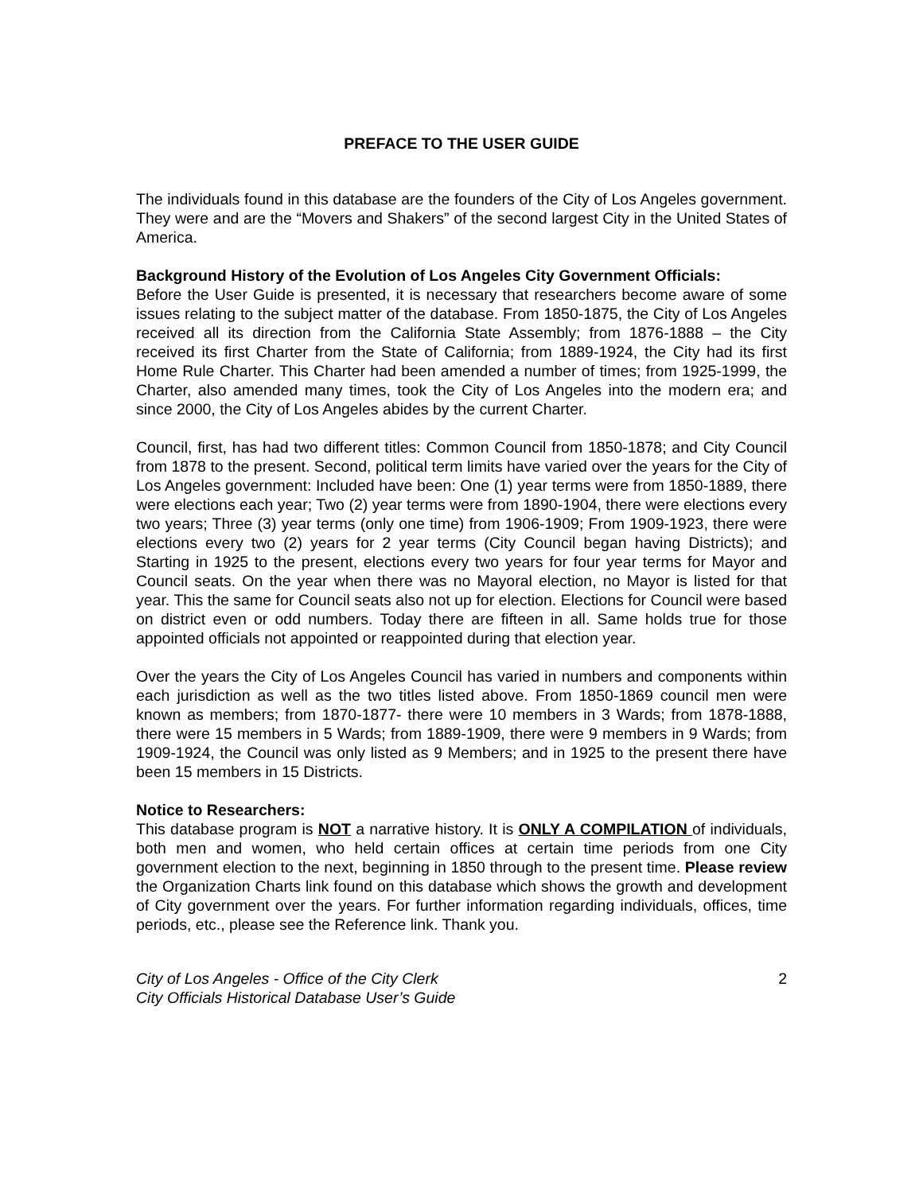PREFACE TO THE USER GUIDE
The individuals found in this database are the founders of the City of Los Angeles government. They were and are the “Movers and Shakers” of the second largest City in the United States of America.
Background History of the Evolution of Los Angeles City Government Officials:
Before the User Guide is presented, it is necessary that researchers become aware of some issues relating to the subject matter of the database. From 1850-1875, the City of Los Angeles received all its direction from the California State Assembly; from 1876-1888 – the City received its first Charter from the State of California; from 1889-1924, the City had its first Home Rule Charter. This Charter had been amended a number of times; from 1925-1999, the Charter, also amended many times, took the City of Los Angeles into the modern era; and since 2000, the City of Los Angeles abides by the current Charter.
Council, first, has had two different titles: Common Council from 1850-1878; and City Council from 1878 to the present. Second, political term limits have varied over the years for the City of Los Angeles government: Included have been: One (1) year terms were from 1850-1889, there were elections each year; Two (2) year terms were from 1890-1904, there were elections every two years; Three (3) year terms (only one time) from 1906-1909; From 1909-1923, there were elections every two (2) years for 2 year terms (City Council began having Districts); and Starting in 1925 to the present, elections every two years for four year terms for Mayor and Council seats. On the year when there was no Mayoral election, no Mayor is listed for that year. This the same for Council seats also not up for election. Elections for Council were based on district even or odd numbers. Today there are fifteen in all. Same holds true for those appointed officials not appointed or reappointed during that election year.
Over the years the City of Los Angeles Council has varied in numbers and components within each jurisdiction as well as the two titles listed above. From 1850-1869 council men were known as members; from 1870-1877- there were 10 members in 3 Wards; from 1878-1888, there were 15 members in 5 Wards; from 1889-1909, there were 9 members in 9 Wards; from 1909-1924, the Council was only listed as 9 Members; and in 1925 to the present there have been 15 members in 15 Districts.
Notice to Researchers:
This database program is NOT a narrative history. It is ONLY A COMPILATION of individuals, both men and women, who held certain offices at certain time periods from one City government election to the next, beginning in 1850 through to the present time. Please review the Organization Charts link found on this database which shows the growth and development of City government over the years. For further information regarding individuals, offices, time periods, etc., please see the Reference link. Thank you.
City of Los Angeles - Office of the City Clerk
City Officials Historical Database User’s Guide
2